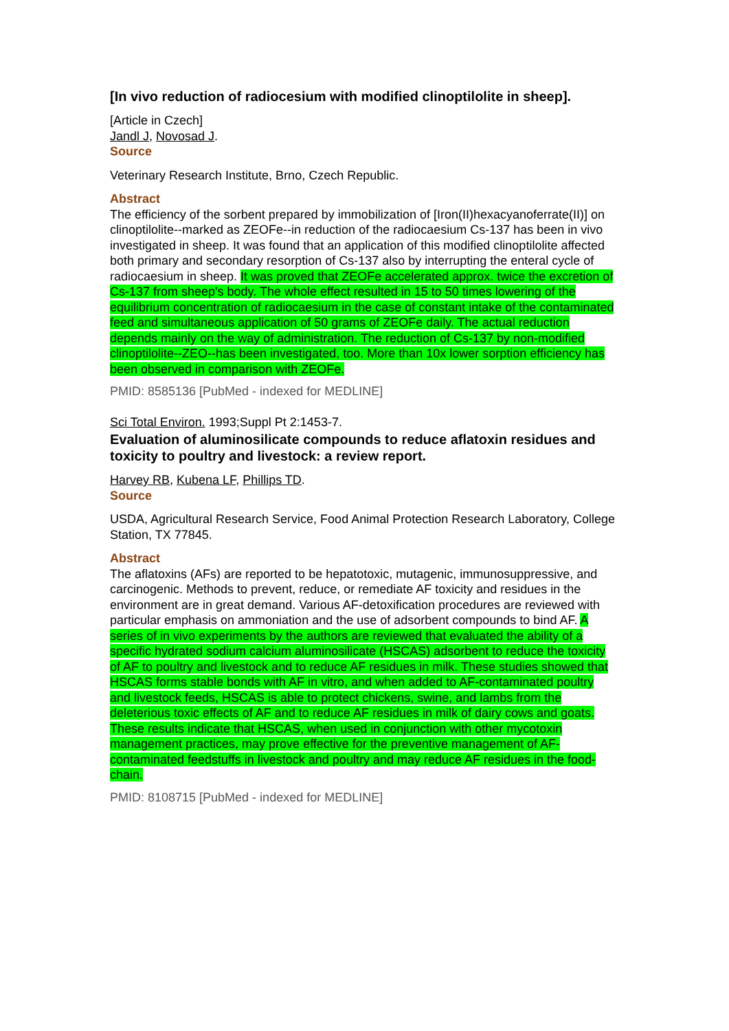[In vivo reduction of radiocesium with modified clinoptilolite in sheep].
[Article in Czech]
Jandl J, Novosad J.
Source
Veterinary Research Institute, Brno, Czech Republic.
Abstract
The efficiency of the sorbent prepared by immobilization of [Iron(II)hexacyanoferrate(II)] on clinoptilolite--marked as ZEOFe--in reduction of the radiocaesium Cs-137 has been in vivo investigated in sheep. It was found that an application of this modified clinoptilolite affected both primary and secondary resorption of Cs-137 also by interrupting the enteral cycle of radiocaesium in sheep. It was proved that ZEOFe accelerated approx. twice the excretion of Cs-137 from sheep's body. The whole effect resulted in 15 to 50 times lowering of the equilibrium concentration of radiocaesium in the case of constant intake of the contaminated feed and simultaneous application of 50 grams of ZEOFe daily. The actual reduction depends mainly on the way of administration. The reduction of Cs-137 by non-modified clinoptilolite--ZEO--has been investigated, too. More than 10x lower sorption efficiency has been observed in comparison with ZEOFe.
PMID: 8585136 [PubMed - indexed for MEDLINE]
Sci Total Environ. 1993;Suppl Pt 2:1453-7.
Evaluation of aluminosilicate compounds to reduce aflatoxin residues and toxicity to poultry and livestock: a review report.
Harvey RB, Kubena LF, Phillips TD.
Source
USDA, Agricultural Research Service, Food Animal Protection Research Laboratory, College Station, TX 77845.
Abstract
The aflatoxins (AFs) are reported to be hepatotoxic, mutagenic, immunosuppressive, and carcinogenic. Methods to prevent, reduce, or remediate AF toxicity and residues in the environment are in great demand. Various AF-detoxification procedures are reviewed with particular emphasis on ammoniation and the use of adsorbent compounds to bind AF. A series of in vivo experiments by the authors are reviewed that evaluated the ability of a specific hydrated sodium calcium aluminosilicate (HSCAS) adsorbent to reduce the toxicity of AF to poultry and livestock and to reduce AF residues in milk. These studies showed that HSCAS forms stable bonds with AF in vitro, and when added to AF-contaminated poultry and livestock feeds, HSCAS is able to protect chickens, swine, and lambs from the deleterious toxic effects of AF and to reduce AF residues in milk of dairy cows and goats. These results indicate that HSCAS, when used in conjunction with other mycotoxin management practices, may prove effective for the preventive management of AF-contaminated feedstuffs in livestock and poultry and may reduce AF residues in the food-chain.
PMID: 8108715 [PubMed - indexed for MEDLINE]